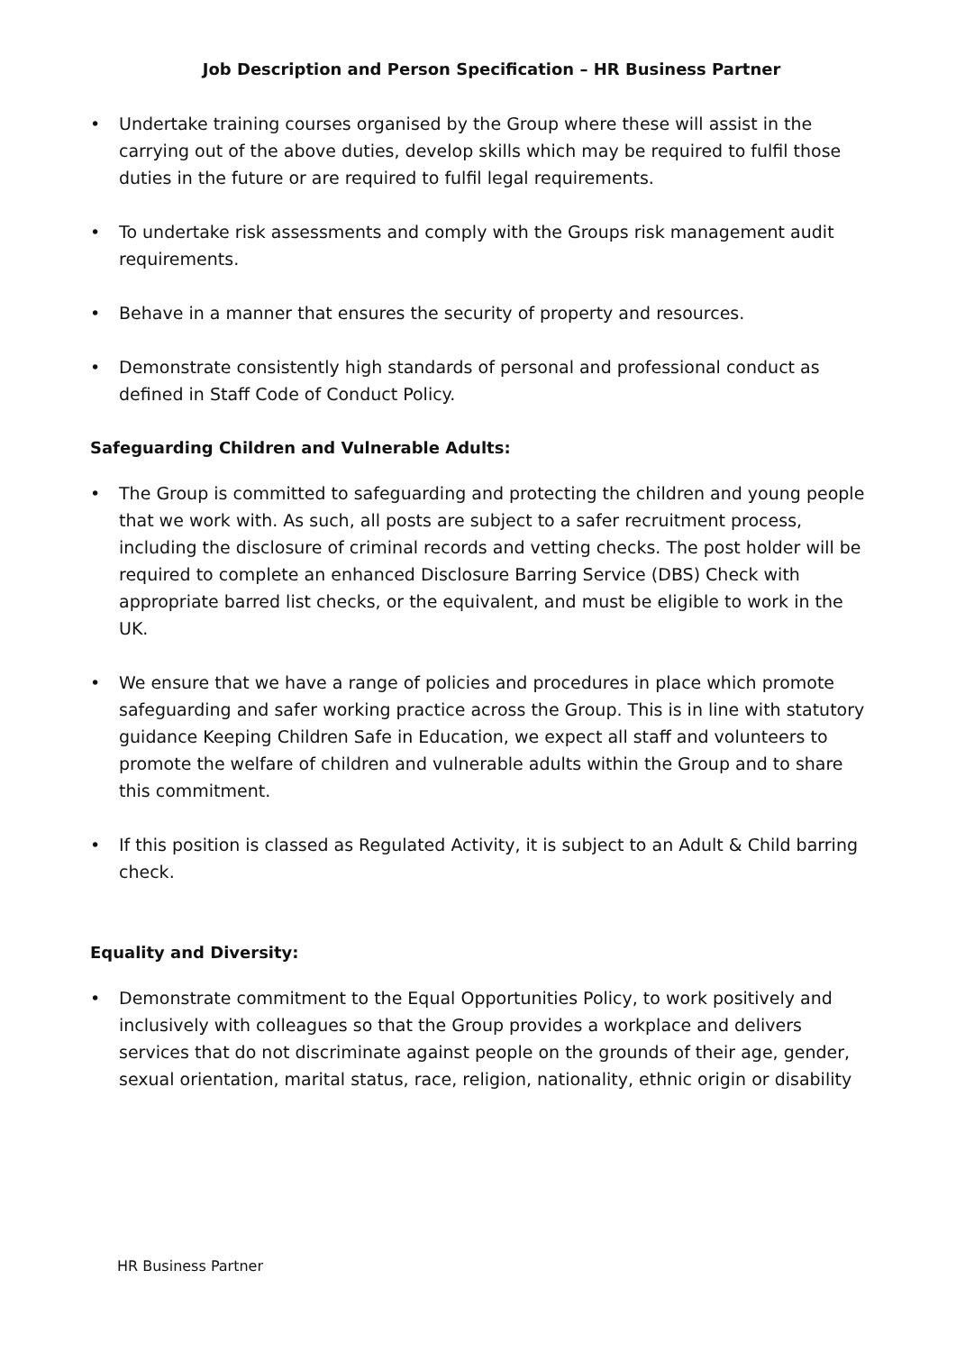Job Description and Person Specification – HR Business Partner
• Undertake training courses organised by the Group where these will assist in the carrying out of the above duties, develop skills which may be required to fulfil those duties in the future or are required to fulfil legal requirements.
• To undertake risk assessments and comply with the Groups risk management audit requirements.
• Behave in a manner that ensures the security of property and resources.
• Demonstrate consistently high standards of personal and professional conduct as defined in Staff Code of Conduct Policy.
Safeguarding Children and Vulnerable Adults:
• The Group is committed to safeguarding and protecting the children and young people that we work with. As such, all posts are subject to a safer recruitment process, including the disclosure of criminal records and vetting checks. The post holder will be required to complete an enhanced Disclosure Barring Service (DBS) Check with appropriate barred list checks, or the equivalent, and must be eligible to work in the UK.
• We ensure that we have a range of policies and procedures in place which promote safeguarding and safer working practice across the Group. This is in line with statutory guidance Keeping Children Safe in Education, we expect all staff and volunteers to promote the welfare of children and vulnerable adults within the Group and to share this commitment.
• If this position is classed as Regulated Activity, it is subject to an Adult & Child barring check.
Equality and Diversity:
• Demonstrate commitment to the Equal Opportunities Policy, to work positively and inclusively with colleagues so that the Group provides a workplace and delivers services that do not discriminate against people on the grounds of their age, gender, sexual orientation, marital status, race, religion, nationality, ethnic origin or disability
HR Business Partner